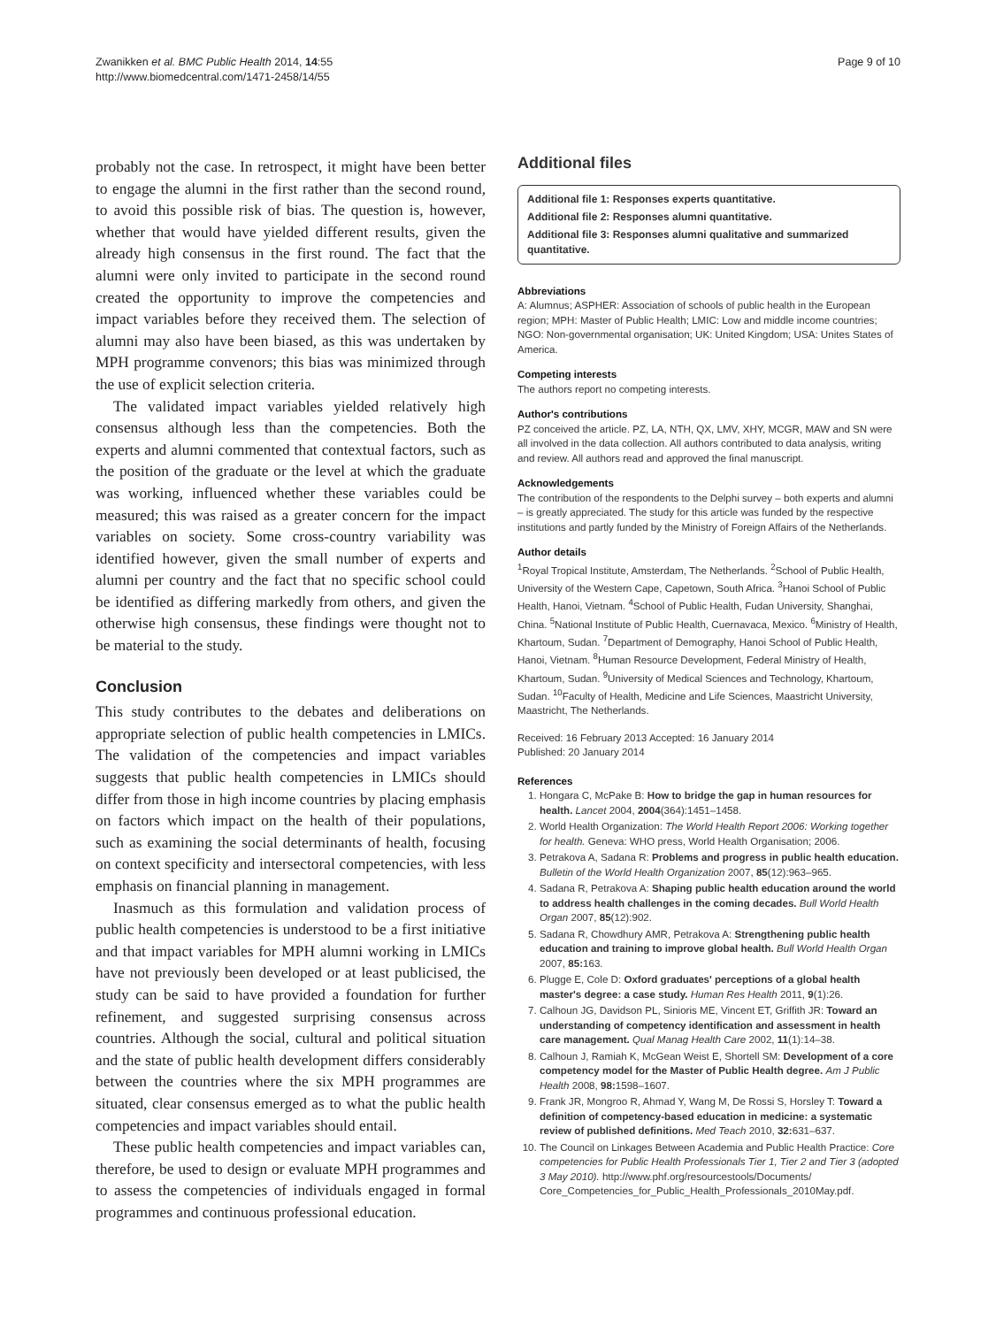Zwanikken et al. BMC Public Health 2014, 14:55
http://www.biomedcentral.com/1471-2458/14/55
Page 9 of 10
probably not the case. In retrospect, it might have been better to engage the alumni in the first rather than the second round, to avoid this possible risk of bias. The question is, however, whether that would have yielded different results, given the already high consensus in the first round. The fact that the alumni were only invited to participate in the second round created the opportunity to improve the competencies and impact variables before they received them. The selection of alumni may also have been biased, as this was undertaken by MPH programme convenors; this bias was minimized through the use of explicit selection criteria.
The validated impact variables yielded relatively high consensus although less than the competencies. Both the experts and alumni commented that contextual factors, such as the position of the graduate or the level at which the graduate was working, influenced whether these variables could be measured; this was raised as a greater concern for the impact variables on society. Some cross-country variability was identified however, given the small number of experts and alumni per country and the fact that no specific school could be identified as differing markedly from others, and given the otherwise high consensus, these findings were thought not to be material to the study.
Conclusion
This study contributes to the debates and deliberations on appropriate selection of public health competencies in LMICs. The validation of the competencies and impact variables suggests that public health competencies in LMICs should differ from those in high income countries by placing emphasis on factors which impact on the health of their populations, such as examining the social determinants of health, focusing on context specificity and intersectoral competencies, with less emphasis on financial planning in management.
Inasmuch as this formulation and validation process of public health competencies is understood to be a first initiative and that impact variables for MPH alumni working in LMICs have not previously been developed or at least publicised, the study can be said to have provided a foundation for further refinement, and suggested surprising consensus across countries. Although the social, cultural and political situation and the state of public health development differs considerably between the countries where the six MPH programmes are situated, clear consensus emerged as to what the public health competencies and impact variables should entail.
These public health competencies and impact variables can, therefore, be used to design or evaluate MPH programmes and to assess the competencies of individuals engaged in formal programmes and continuous professional education.
Additional files
Additional file 1: Responses experts quantitative.
Additional file 2: Responses alumni quantitative.
Additional file 3: Responses alumni qualitative and summarized quantitative.
Abbreviations
A: Alumnus; ASPHER: Association of schools of public health in the European region; MPH: Master of Public Health; LMIC: Low and middle income countries; NGO: Non-governmental organisation; UK: United Kingdom; USA: Unites States of America.
Competing interests
The authors report no competing interests.
Author's contributions
PZ conceived the article. PZ, LA, NTH, QX, LMV, XHY, MCGR, MAW and SN were all involved in the data collection. All authors contributed to data analysis, writing and review. All authors read and approved the final manuscript.
Acknowledgements
The contribution of the respondents to the Delphi survey – both experts and alumni – is greatly appreciated. The study for this article was funded by the respective institutions and partly funded by the Ministry of Foreign Affairs of the Netherlands.
Author details
<sup>1</sup> Royal Tropical Institute, Amsterdam, The Netherlands. <sup>2</sup>School of Public Health, University of the Western Cape, Capetown, South Africa. <sup>3</sup>Hanoi School of Public Health, Hanoi, Vietnam. <sup>4</sup>School of Public Health, Fudan University, Shanghai, China. <sup>5</sup>National Institute of Public Health, Cuernavaca, Mexico. <sup>6</sup>Ministry of Health, Khartoum, Sudan. <sup>7</sup>Department of Demography, Hanoi School of Public Health, Hanoi, Vietnam. <sup>8</sup>Human Resource Development, Federal Ministry of Health, Khartoum, Sudan. <sup>9</sup>University of Medical Sciences and Technology, Khartoum, Sudan. <sup>10</sup>Faculty of Health, Medicine and Life Sciences, Maastricht University, Maastricht, The Netherlands.
Received: 16 February 2013 Accepted: 16 January 2014
Published: 20 January 2014
References
1. Hongara C, McPake B: How to bridge the gap in human resources for health. Lancet 2004, 2004(364):1451–1458.
2. World Health Organization: The World Health Report 2006: Working together for health. Geneva: WHO press, World Health Organisation; 2006.
3. Petrakova A, Sadana R: Problems and progress in public health education. Bulletin of the World Health Organization 2007, 85(12):963–965.
4. Sadana R, Petrakova A: Shaping public health education around the world to address health challenges in the coming decades. Bull World Health Organ 2007, 85(12):902.
5. Sadana R, Chowdhury AMR, Petrakova A: Strengthening public health education and training to improve global health. Bull World Health Organ 2007, 85: 163.
6. Plugge E, Cole D: Oxford graduates' perceptions of a global health master's degree: a case study. Human Res Health 2011, 9(1):26.
7. Calhoun JG, Davidson PL, Sinioris ME, Vincent ET, Griffith JR: Toward an understanding of competency identification and assessment in health care management. Qual Manag Health Care 2002, 11(1):14–38.
8. Calhoun J, Ramiah K, McGean Weist E, Shortell SM: Development of a core competency model for the Master of Public Health degree. Am J Public Health 2008, 98: 1598–1607.
9. Frank JR, Mongroo R, Ahmad Y, Wang M, De Rossi S, Horsley T: Toward a definition of competency-based education in medicine: a systematic review of published definitions. Med Teach 2010, 32: 631–637.
10. The Council on Linkages Between Academia and Public Health Practice: Core competencies for Public Health Professionals Tier 1, Tier 2 and Tier 3 (adopted 3 May 2010). http://www.phf.org/resourcestools/Documents/ Core_Competencies_for_Public_Health_Professionals_2010May.pdf.